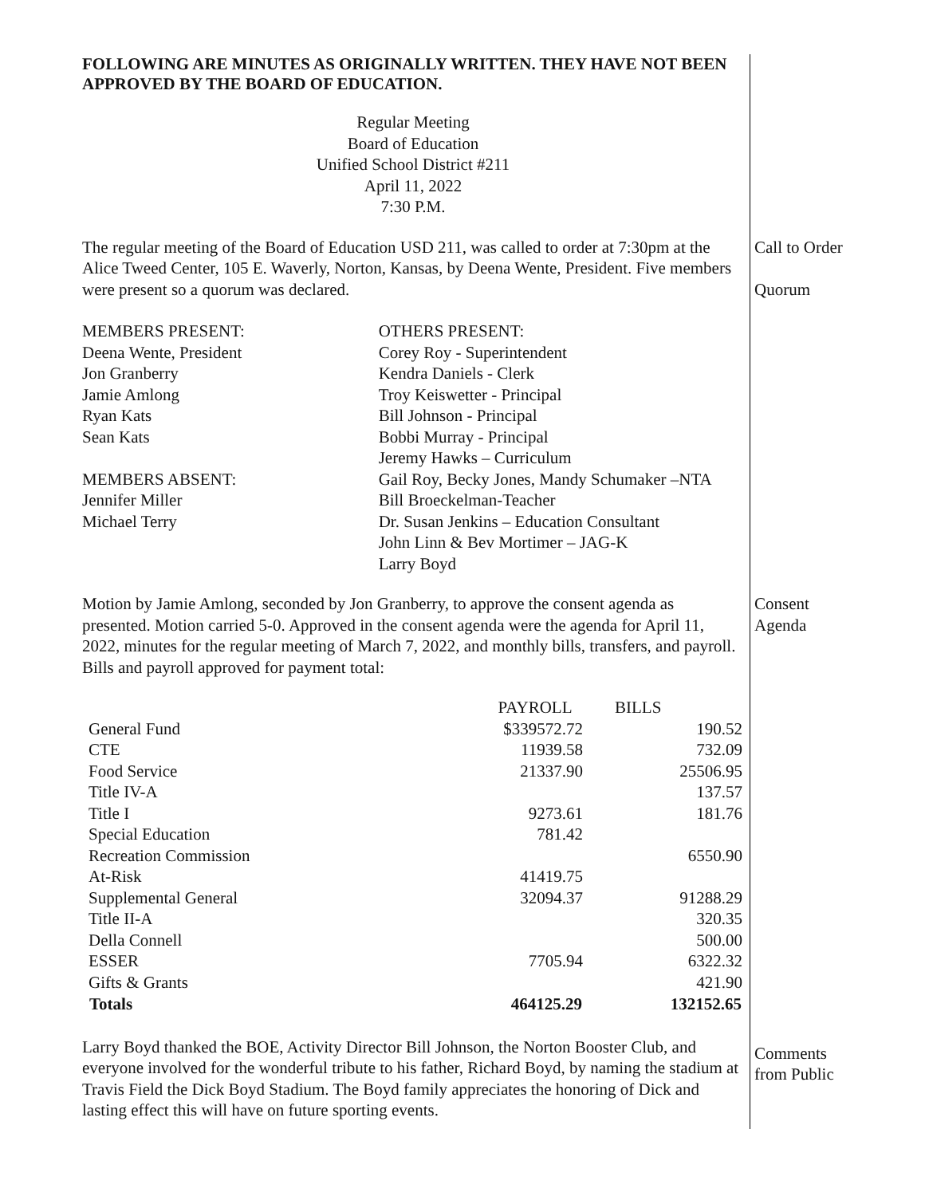FOLLOWING ARE MINUTES AS ORIGINALLY WRITTEN. THEY HAVE NOT BEEN APPROVED BY THE BOARD OF EDUCATION.
Regular Meeting
Board of Education
Unified School District #211
April 11, 2022
7:30 P.M.
The regular meeting of the Board of Education USD 211, was called to order at 7:30pm at the Alice Tweed Center, 105 E. Waverly, Norton, Kansas, by Deena Wente, President. Five members were present so a quorum was declared.
Call to Order
Quorum
MEMBERS PRESENT:
Deena Wente, President
Jon Granberry
Jamie Amlong
Ryan Kats
Sean Kats
MEMBERS ABSENT:
Jennifer Miller
Michael Terry
OTHERS PRESENT:
Corey Roy - Superintendent
Kendra Daniels - Clerk
Troy Keiswetter - Principal
Bill Johnson - Principal
Bobbi Murray - Principal
Jeremy Hawks – Curriculum
Gail Roy, Becky Jones, Mandy Schumaker –NTA
Bill Broeckelman-Teacher
Dr. Susan Jenkins – Education Consultant
John Linn & Bev Mortimer – JAG-K
Larry Boyd
Motion by Jamie Amlong, seconded by Jon Granberry, to approve the consent agenda as presented. Motion carried 5-0. Approved in the consent agenda were the agenda for April 11, 2022, minutes for the regular meeting of March 7, 2022, and monthly bills, transfers, and payroll. Bills and payroll approved for payment total:
Consent
Agenda
| | PAYROLL | BILLS |
| General Fund | $339572.72 | 190.52 |
| CTE | 11939.58 | 732.09 |
| Food Service | 21337.90 | 25506.95 |
| Title IV-A | | 137.57 |
| Title I | 9273.61 | 181.76 |
| Special Education | 781.42 | |
| Recreation Commission | | 6550.90 |
| At-Risk | 41419.75 | |
| Supplemental General | 32094.37 | 91288.29 |
| Title II-A | | 320.35 |
| Della Connell | | 500.00 |
| ESSER | 7705.94 | 6322.32 |
| Gifts & Grants | | 421.90 |
| Totals | 464125.29 | 132152.65 |
Larry Boyd thanked the BOE, Activity Director Bill Johnson, the Norton Booster Club, and everyone involved for the wonderful tribute to his father, Richard Boyd, by naming the stadium at Travis Field the Dick Boyd Stadium. The Boyd family appreciates the honoring of Dick and lasting effect this will have on future sporting events.
Comments
from Public